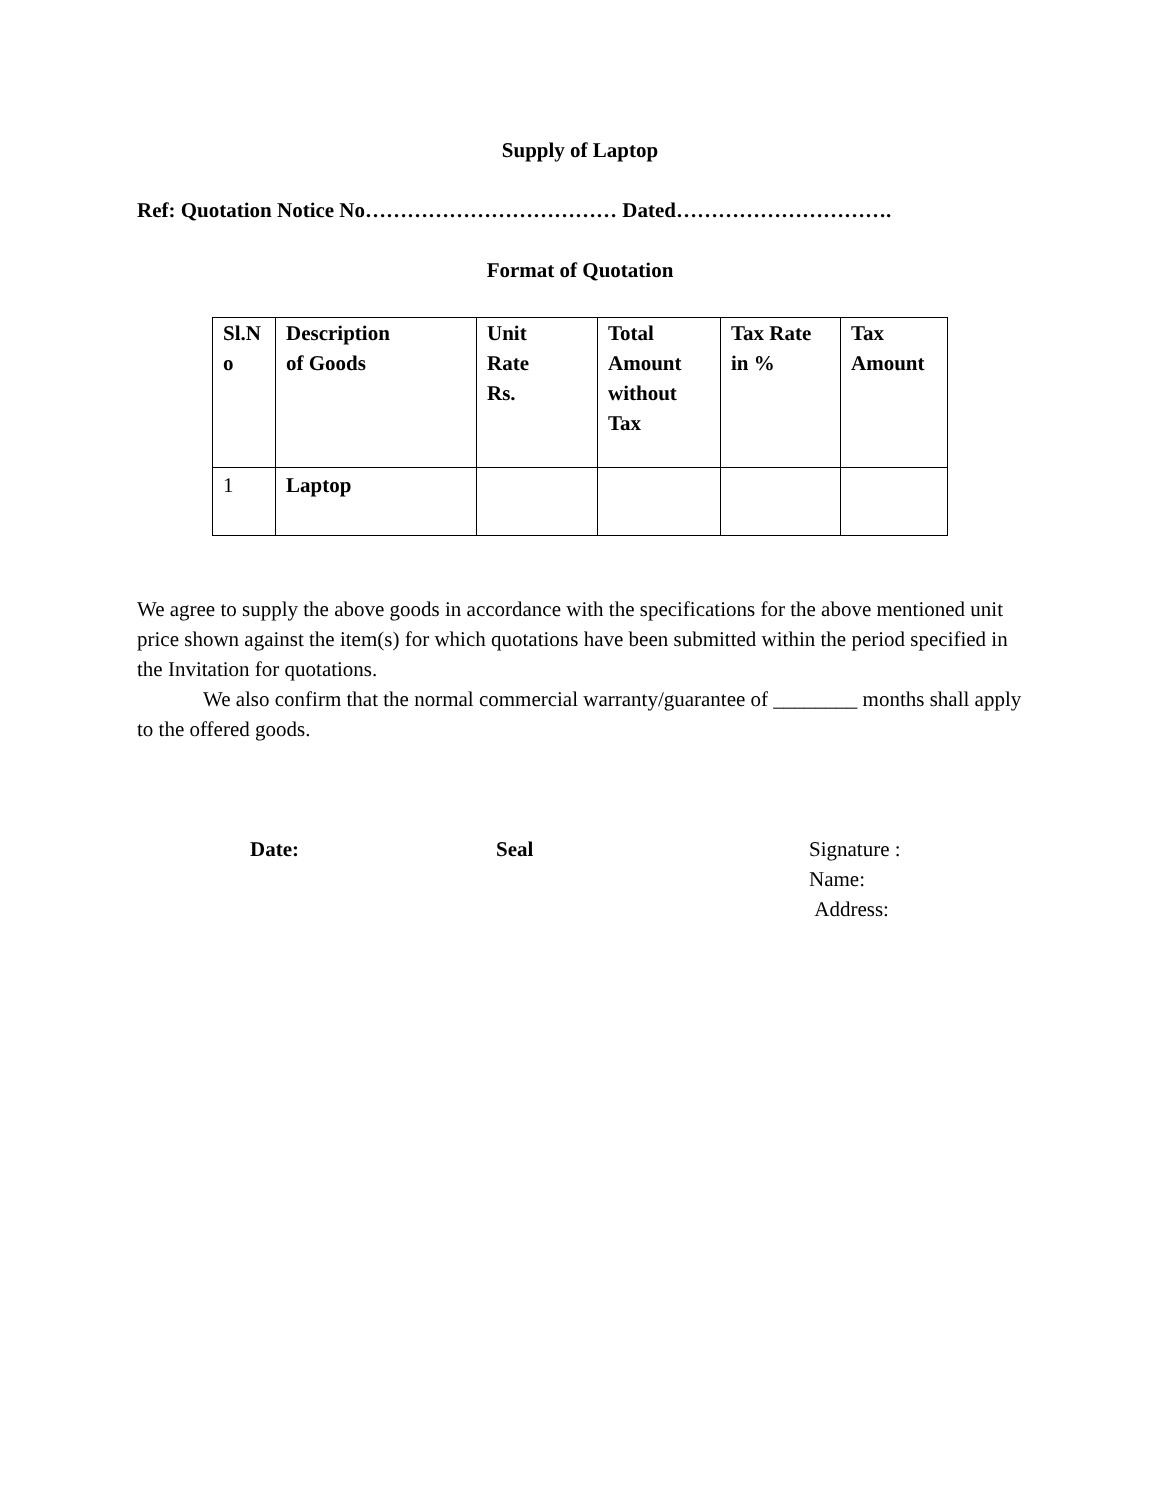Supply of Laptop
Ref: Quotation Notice No……………………………… Dated………………………….
Format of Quotation
| Sl.N o | Description of Goods | Unit Rate Rs. | Total Amount without Tax | Tax Rate in % | Tax Amount |
| 1 | Laptop | | | | |
We agree to supply the above goods in accordance with the specifications for the above mentioned unit price shown against the item(s) for which quotations have been submitted within the period specified in the Invitation for quotations.
We also confirm that the normal commercial warranty/guarantee of ________ months shall apply to the offered goods.
Date: Seal Signature :
Name:
Address: